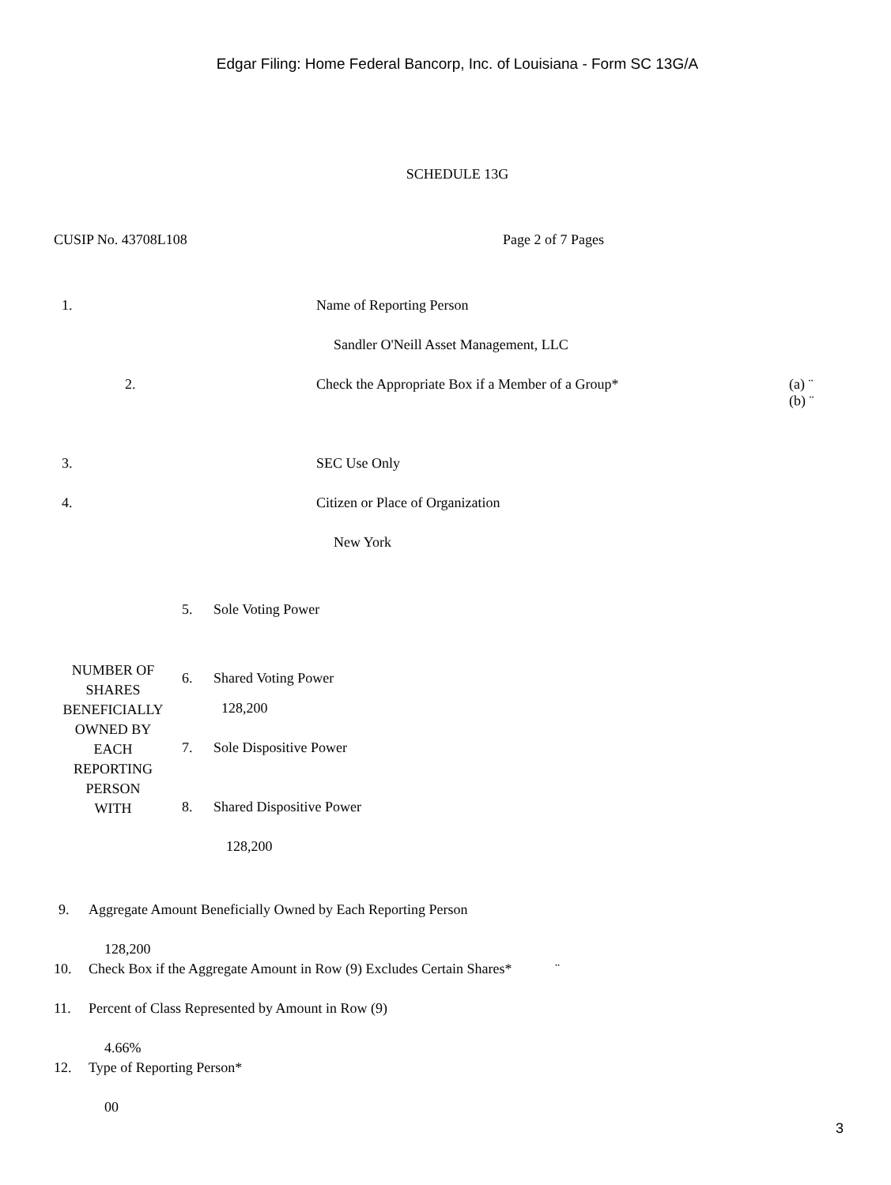Edgar Filing: Home Federal Bancorp, Inc. of Louisiana - Form SC 13G/A
SCHEDULE 13G
CUSIP No. 43708L108 Page 2 of 7 Pages
| 1. | Name of Reporting Person | |
| | Sandler O'Neill Asset Management, LLC | |
| 2. | Check the Appropriate Box if a Member of a Group* | (a) ¨ (b) ¨ |
| 3. | SEC Use Only | |
| 4. | Citizen or Place of Organization | |
| | New York | |
| | 5. | Sole Voting Power |
| NUMBER OF SHARES BENEFICIALLY OWNED BY EACH REPORTING PERSON WITH | 6. | Shared Voting Power |
| | | 128,200 |
| | 7. | Sole Dispositive Power |
| | 8. | Shared Dispositive Power |
| | | 128,200 |
| 9. | Aggregate Amount Beneficially Owned by Each Reporting Person |
| | 128,200 |
| 10. | Check Box if the Aggregate Amount in Row (9) Excludes Certain Shares* ¨ |
| 11. | Percent of Class Represented by Amount in Row (9) |
| | 4.66% |
| 12. | Type of Reporting Person* |
| | 00 |
3